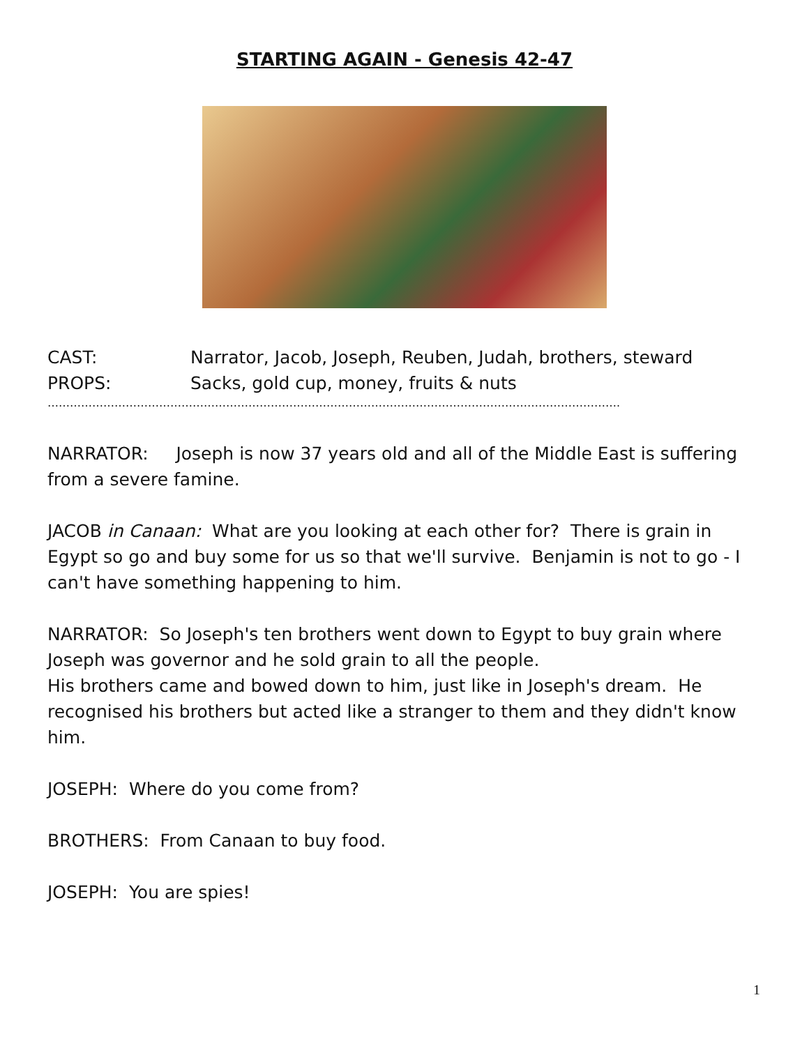STARTING AGAIN - Genesis 42-47
CAST: Narrator, Jacob, Joseph, Reuben, Judah, brothers, steward
PROPS: Sacks, gold cup, money, fruits & nuts
……………………………………………………………………………………………………………………………………….
NARRATOR: Joseph is now 37 years old and all of the Middle East is suffering from a severe famine.
JACOB in Canaan: What are you looking at each other for? There is grain in Egypt so go and buy some for us so that we'll survive. Benjamin is not to go - I can't have something happening to him.
NARRATOR: So Joseph's ten brothers went down to Egypt to buy grain where Joseph was governor and he sold grain to all the people.
His brothers came and bowed down to him, just like in Joseph's dream. He recognised his brothers but acted like a stranger to them and they didn't know him.
JOSEPH: Where do you come from?
BROTHERS: From Canaan to buy food.
JOSEPH: You are spies!
1